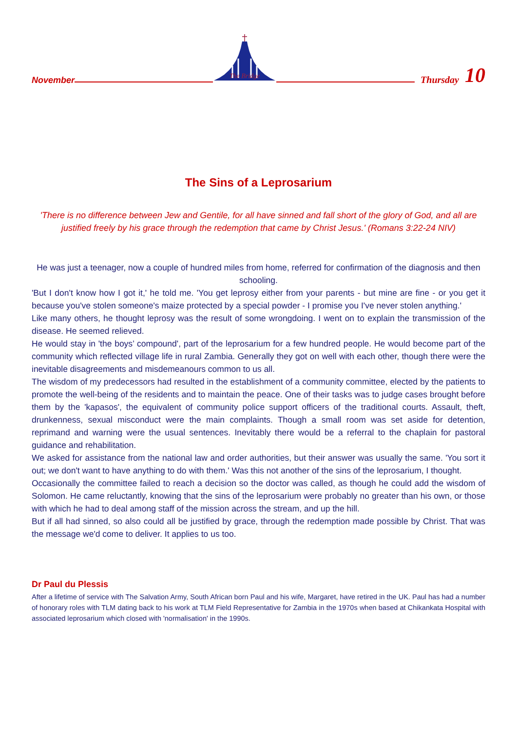November
The Bridge
Thursday 10
The Sins of a Leprosarium
'There is no difference between Jew and Gentile, for all have sinned and fall short of the glory of God, and all are justified freely by his grace through the redemption that came by Christ Jesus.' (Romans 3:22-24 NIV)
He was just a teenager, now a couple of hundred miles from home, referred for confirmation of the diagnosis and then schooling.
'But I don't know how I got it,' he told me. 'You get leprosy either from your parents - but mine are fine - or you get it because you've stolen someone's maize protected by a special powder - I promise you I've never stolen anything.'
Like many others, he thought leprosy was the result of some wrongdoing. I went on to explain the transmission of the disease. He seemed relieved.
He would stay in 'the boys’ compound', part of the leprosarium for a few hundred people. He would become part of the community which reflected village life in rural Zambia. Generally they got on well with each other, though there were the inevitable disagreements and misdemeanours common to us all.
The wisdom of my predecessors had resulted in the establishment of a community committee, elected by the patients to promote the well-being of the residents and to maintain the peace. One of their tasks was to judge cases brought before them by the 'kapasos', the equivalent of community police support officers of the traditional courts. Assault, theft, drunkenness, sexual misconduct were the main complaints. Though a small room was set aside for detention, reprimand and warning were the usual sentences. Inevitably there would be a referral to the chaplain for pastoral guidance and rehabilitation.
We asked for assistance from the national law and order authorities, but their answer was usually the same. 'You sort it out; we don't want to have anything to do with them.' Was this not another of the sins of the leprosarium, I thought.
Occasionally the committee failed to reach a decision so the doctor was called, as though he could add the wisdom of Solomon. He came reluctantly, knowing that the sins of the leprosarium were probably no greater than his own, or those with which he had to deal among staff of the mission across the stream, and up the hill.
But if all had sinned, so also could all be justified by grace, through the redemption made possible by Christ. That was the message we'd come to deliver. It applies to us too.
Dr Paul du Plessis
After a lifetime of service with The Salvation Army, South African born Paul and his wife, Margaret, have retired in the UK. Paul has had a number of honorary roles with TLM dating back to his work at TLM Field Representative for Zambia in the 1970s when based at Chikankata Hospital with associated leprosarium which closed with 'normalisation' in the 1990s.